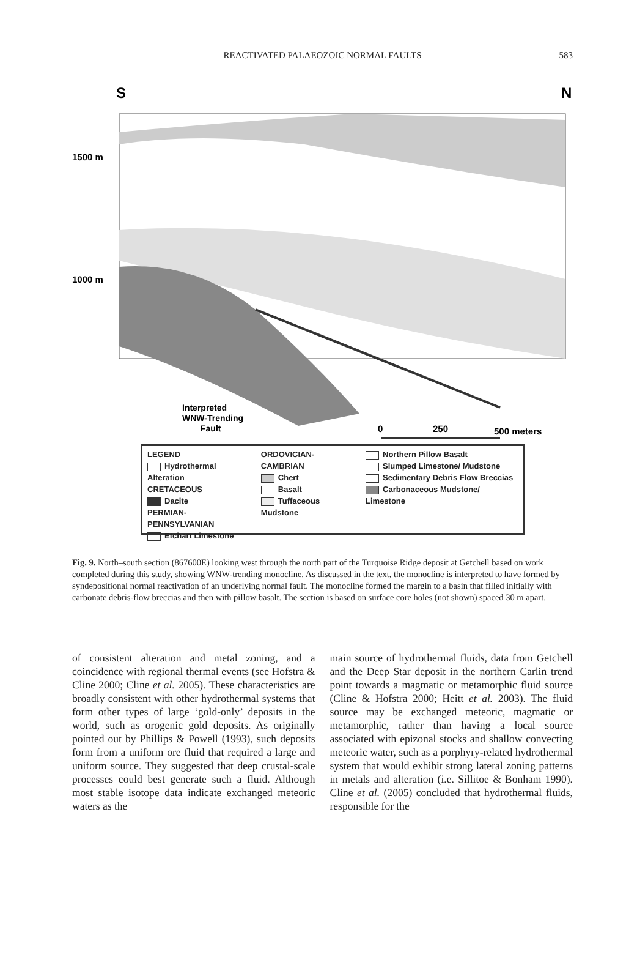REACTIVATED PALAEOZOIC NORMAL FAULTS 583
S
N
1500 m
1000 m
Interpreted
WNW-Trending
Fault
0
250
500 meters
LEGEND
Hydrothermal Alteration
CRETACEOUS
Dacite
PERMIAN-PENNSYLVANIAN
Etchart Limestone
ORDOVICIAN-CAMBRIAN
Chert
Basalt
Tuffaceous Mudstone
Northern Pillow Basalt
Slumped Limestone/ Mudstone
Sedimentary Debris Flow Breccias
Carbonaceous Mudstone/ Limestone
Fig. 9. North–south section (867600E) looking west through the north part of the Turquoise Ridge deposit at Getchell based on work completed during this study, showing WNW-trending monocline. As discussed in the text, the monocline is interpreted to have formed by syndepositional normal reactivation of an underlying normal fault. The monocline formed the margin to a basin that filled initially with carbonate debris-flow breccias and then with pillow basalt. The section is based on surface core holes (not shown) spaced 30 m apart.
of consistent alteration and metal zoning, and a coincidence with regional thermal events (see Hofstra & Cline 2000; Cline et al. 2005). These characteristics are broadly consistent with other hydrothermal systems that form other types of large ‘gold-only’ deposits in the world, such as orogenic gold deposits. As originally pointed out by Phillips & Powell (1993), such deposits form from a uniform ore fluid that required a large and uniform source. They suggested that deep crustal-scale processes could best generate such a fluid. Although most stable isotope data indicate exchanged meteoric waters as the
main source of hydrothermal fluids, data from Getchell and the Deep Star deposit in the northern Carlin trend point towards a magmatic or metamorphic fluid source (Cline & Hofstra 2000; Heitt et al. 2003). The fluid source may be exchanged meteoric, magmatic or metamorphic, rather than having a local source associated with epizonal stocks and shallow convecting meteoric water, such as a porphyry-related hydrothermal system that would exhibit strong lateral zoning patterns in metals and alteration (i.e. Sillitoe & Bonham 1990). Cline et al. (2005) concluded that hydrothermal fluids, responsible for the